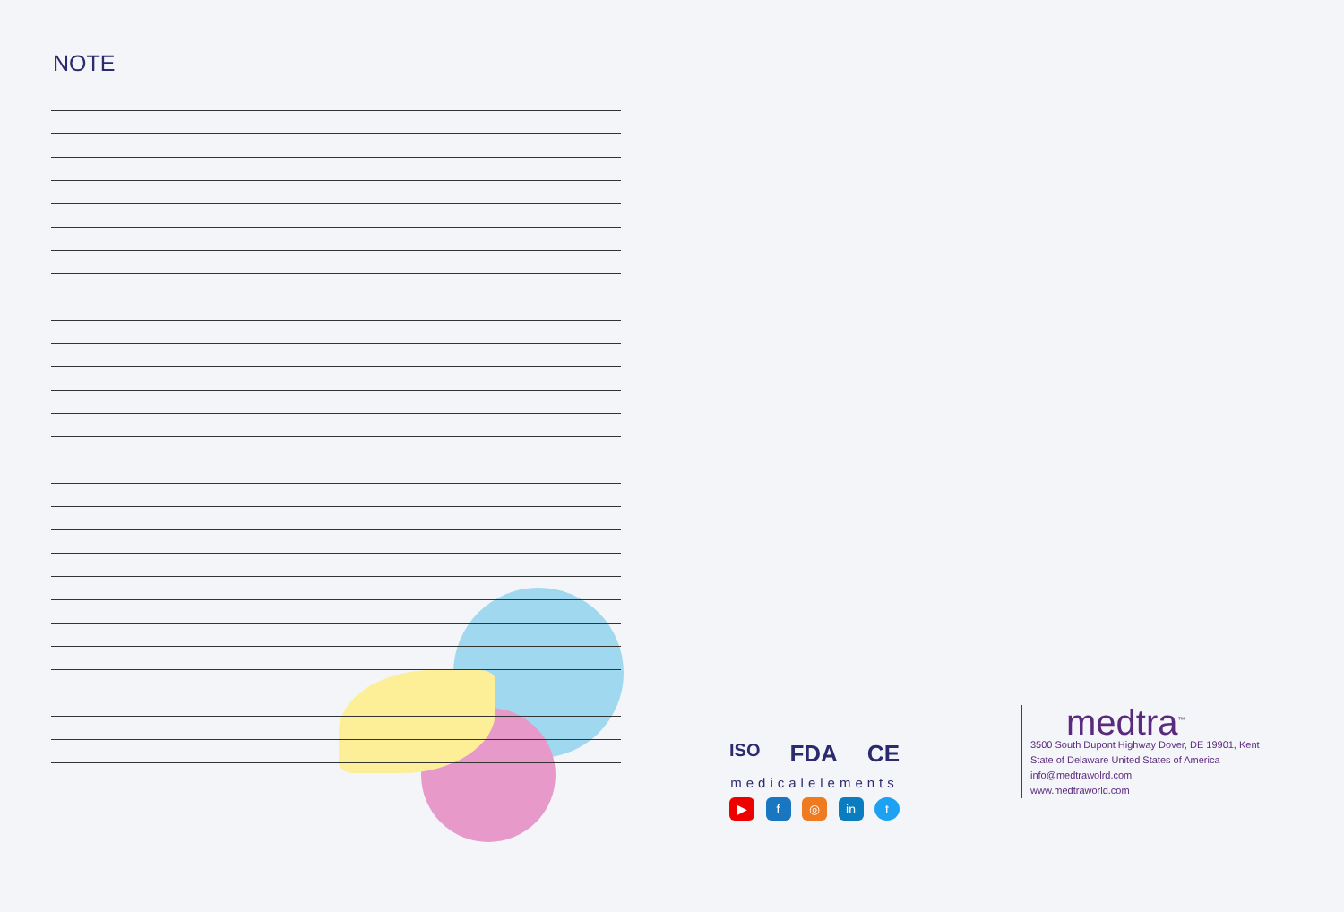NOTE
ISO FDA CE
medicalelements
▶ f ◎ in t
medtra<sup>™</sup>
3500 South Dupont Highway Dover, DE 19901, Kent
State of Delaware United States of America
info@medtrawolrd.com
www.medtraworld.com